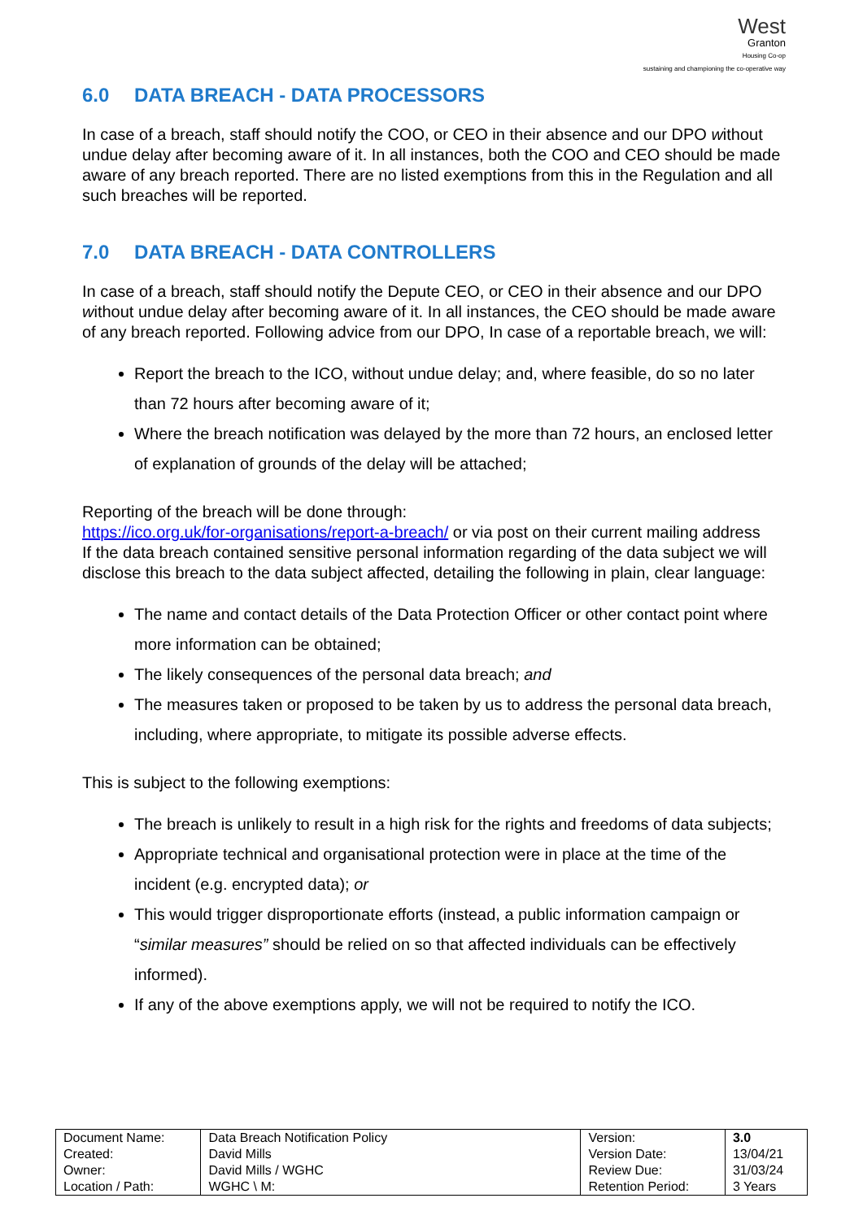West
Granton
Housing Co-op
sustaining and championing the co-operative way
6.0 DATA BREACH - DATA PROCESSORS
In case of a breach, staff should notify the COO, or CEO in their absence and our DPO without undue delay after becoming aware of it. In all instances, both the COO and CEO should be made aware of any breach reported. There are no listed exemptions from this in the Regulation and all such breaches will be reported.
7.0 DATA BREACH - DATA CONTROLLERS
In case of a breach, staff should notify the Depute CEO, or CEO in their absence and our DPO without undue delay after becoming aware of it. In all instances, the CEO should be made aware of any breach reported. Following advice from our DPO, In case of a reportable breach, we will:
Report the breach to the ICO, without undue delay; and, where feasible, do so no later than 72 hours after becoming aware of it;
Where the breach notification was delayed by the more than 72 hours, an enclosed letter of explanation of grounds of the delay will be attached;
Reporting of the breach will be done through:
https://ico.org.uk/for-organisations/report-a-breach/ or via post on their current mailing address
If the data breach contained sensitive personal information regarding of the data subject we will disclose this breach to the data subject affected, detailing the following in plain, clear language:
The name and contact details of the Data Protection Officer or other contact point where more information can be obtained;
The likely consequences of the personal data breach; and
The measures taken or proposed to be taken by us to address the personal data breach, including, where appropriate, to mitigate its possible adverse effects.
This is subject to the following exemptions:
The breach is unlikely to result in a high risk for the rights and freedoms of data subjects;
Appropriate technical and organisational protection were in place at the time of the incident (e.g. encrypted data); or
This would trigger disproportionate efforts (instead, a public information campaign or “similar measures” should be relied on so that affected individuals can be effectively informed).
If any of the above exemptions apply, we will not be required to notify the ICO.
| Document Name: Created: Owner: Location / Path: | Data Breach Notification Policy David Mills David Mills / WGHC WGHC \ M: | Version: Version Date: Review Due: Retention Period: | 3.0 13/04/21 31/03/24 3 Years |